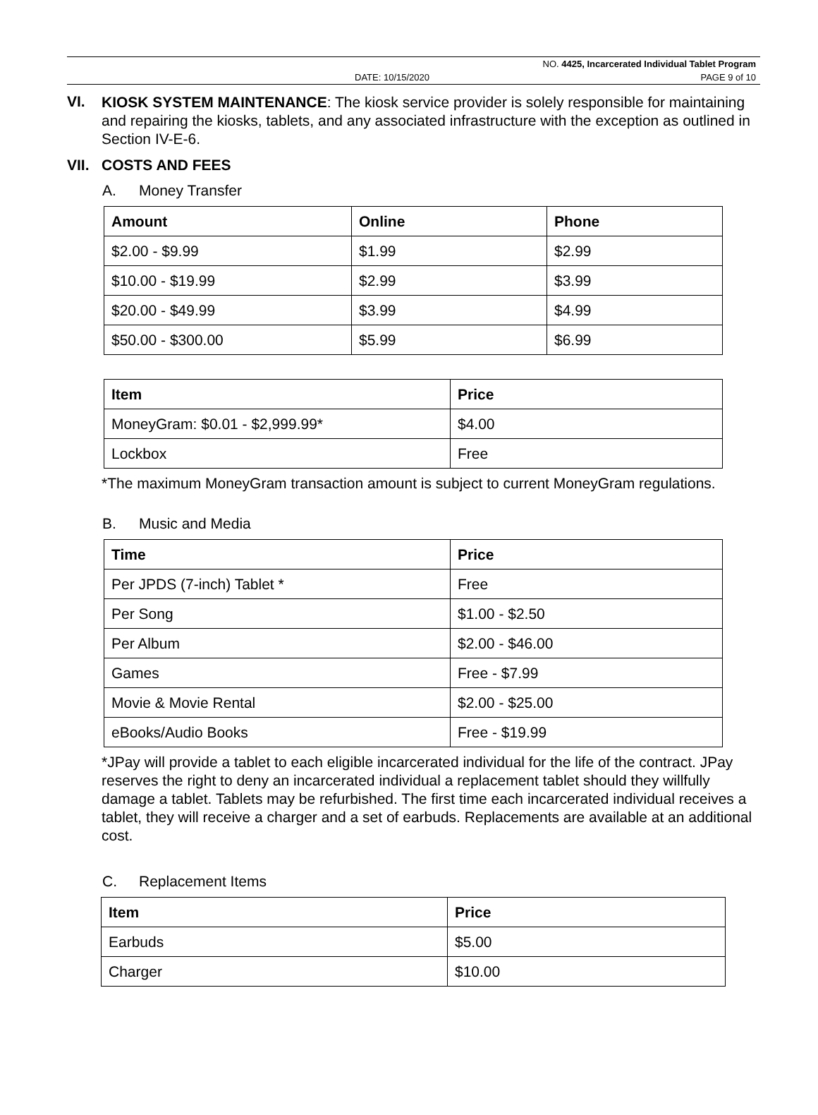NO. 4425, Incarcerated Individual Tablet Program
DATE: 10/15/2020 PAGE 9 of 10
VI.
KIOSK SYSTEM MAINTENANCE: The kiosk service provider is solely responsible for maintaining and repairing the kiosks, tablets, and any associated infrastructure with the exception as outlined in Section IV-E-6.
VII.
COSTS AND FEES
A. Money Transfer
| Amount | Online | Phone |
| --- | --- | --- |
| $2.00 - $9.99 | $1.99 | $2.99 |
| $10.00 - $19.99 | $2.99 | $3.99 |
| $20.00 - $49.99 | $3.99 | $4.99 |
| $50.00 - $300.00 | $5.99 | $6.99 |
| Item | Price |
| --- | --- |
| MoneyGram: $0.01 - $2,999.99* | $4.00 |
| Lockbox | Free |
*The maximum MoneyGram transaction amount is subject to current MoneyGram regulations.
B. Music and Media
| Time | Price |
| --- | --- |
| Per JPDS (7-inch) Tablet * | Free |
| Per Song | $1.00 - $2.50 |
| Per Album | $2.00 - $46.00 |
| Games | Free - $7.99 |
| Movie & Movie Rental | $2.00 - $25.00 |
| eBooks/Audio Books | Free - $19.99 |
*JPay will provide a tablet to each eligible incarcerated individual for the life of the contract. JPay reserves the right to deny an incarcerated individual a replacement tablet should they willfully damage a tablet. Tablets may be refurbished. The first time each incarcerated individual receives a tablet, they will receive a charger and a set of earbuds. Replacements are available at an additional cost.
C. Replacement Items
| Item | Price |
| --- | --- |
| Earbuds | $5.00 |
| Charger | $10.00 |